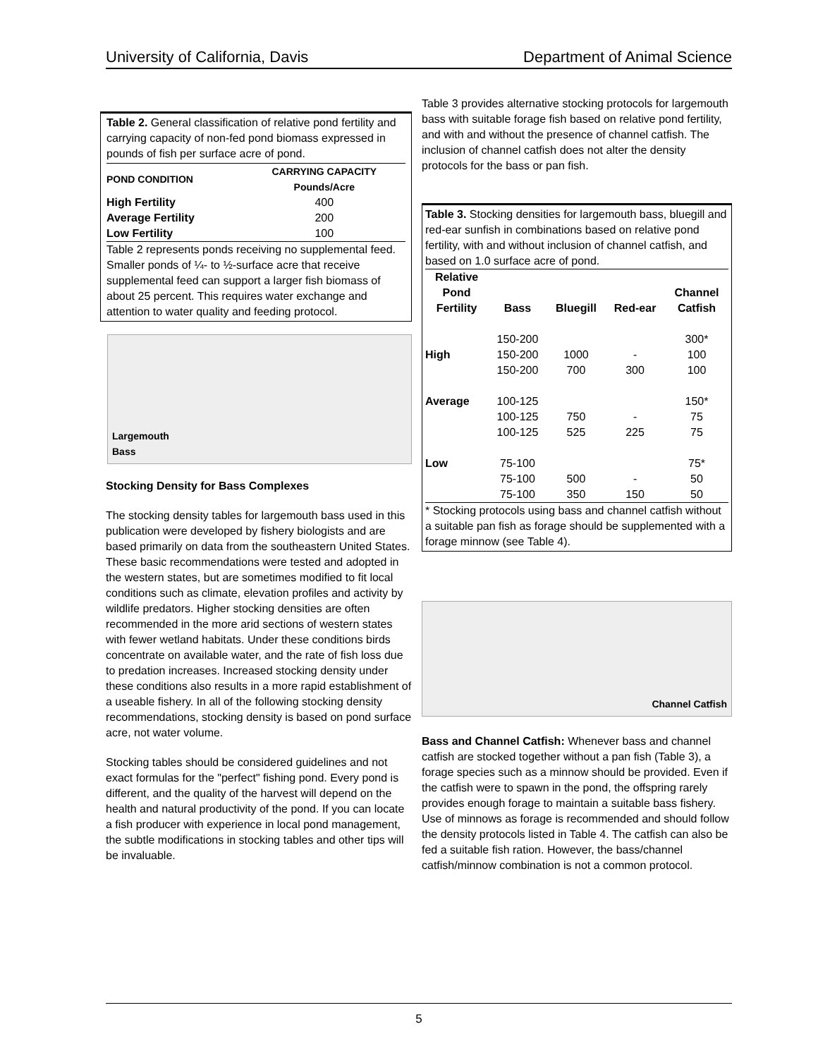University of California, Davis Department of Animal Science
Table 2. General classification of relative pond fertility and carrying capacity of non-fed pond biomass expressed in pounds of fish per surface acre of pond.
| POND CONDITION | CARRYING CAPACITY Pounds/Acre |
| --- | --- |
| High Fertility | 400 |
| Average Fertility | 200 |
| Low Fertility | 100 |
Table 2 represents ponds receiving no supplemental feed. Smaller ponds of ¼- to ½-surface acre that receive supplemental feed can support a larger fish biomass of about 25 percent. This requires water exchange and attention to water quality and feeding protocol.
Largemouth
Bass
Stocking Density for Bass Complexes
The stocking density tables for largemouth bass used in this publication were developed by fishery biologists and are based primarily on data from the southeastern United States. These basic recommendations were tested and adopted in the western states, but are sometimes modified to fit local conditions such as climate, elevation profiles and activity by wildlife predators. Higher stocking densities are often recommended in the more arid sections of western states with fewer wetland habitats. Under these conditions birds concentrate on available water, and the rate of fish loss due to predation increases. Increased stocking density under these conditions also results in a more rapid establishment of a useable fishery. In all of the following stocking density recommendations, stocking density is based on pond surface acre, not water volume.
Stocking tables should be considered guidelines and not exact formulas for the "perfect" fishing pond. Every pond is different, and the quality of the harvest will depend on the health and natural productivity of the pond. If you can locate a fish producer with experience in local pond management, the subtle modifications in stocking tables and other tips will be invaluable.
Table 3 provides alternative stocking protocols for largemouth bass with suitable forage fish based on relative pond fertility, and with and without the presence of channel catfish. The inclusion of channel catfish does not alter the density protocols for the bass or pan fish.
Table 3. Stocking densities for largemouth bass, bluegill and red-ear sunfish in combinations based on relative pond fertility, with and without inclusion of channel catfish, and based on 1.0 surface acre of pond.
| Relative Pond Fertility | Bass | Bluegill | Red-ear | Channel Catfish |
| --- | --- | --- | --- | --- |
| High | 150-200 150-200 150-200 | 1000 700 | - 300 | 300* 100 100 |
| Average | 100-125 100-125 100-125 | 750 525 | - 225 | 150* 75 75 |
| Low | 75-100 75-100 75-100 | 500 350 | - 150 | 75* 50 50 |
* Stocking protocols using bass and channel catfish without a suitable pan fish as forage should be supplemented with a forage minnow (see Table 4).
Channel Catfish
Bass and Channel Catfish: Whenever bass and channel catfish are stocked together without a pan fish (Table 3), a forage species such as a minnow should be provided. Even if the catfish were to spawn in the pond, the offspring rarely provides enough forage to maintain a suitable bass fishery. Use of minnows as forage is recommended and should follow the density protocols listed in Table 4. The catfish can also be fed a suitable fish ration. However, the bass/channel catfish/minnow combination is not a common protocol.
5